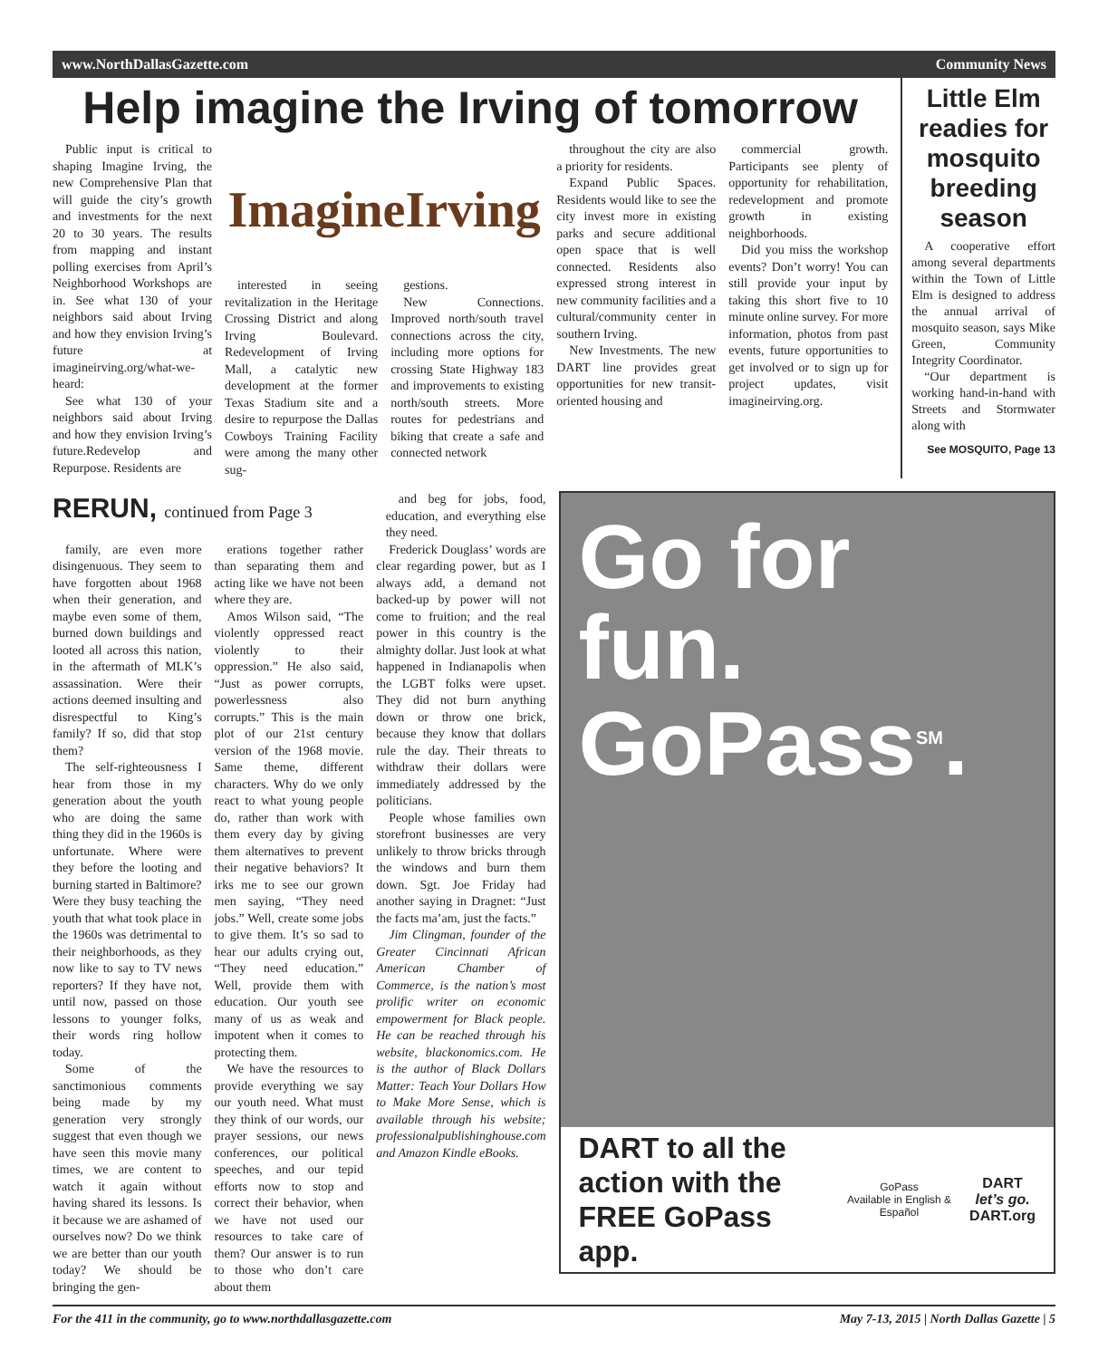www.NorthDallasGazette.com Community News
Help imagine the Irving of tomorrow
Public input is critical to shaping Imagine Irving, the new Comprehensive Plan that will guide the city’s growth and investments for the next 20 to 30 years. The results from mapping and instant polling exercises from April’s Neighborhood Workshops are in. See what 130 of your neighbors said about Irving and how they envision Irving’s future at imagineirving.org/what-we-heard:
See what 130 of your neighbors said about Irving and how they envision Irving’s future.Redevelop and Repurpose. Residents are
ImagineIrving
interested in seeing revitalization in the Heritage Crossing District and along Irving Boulevard. Redevelopment of Irving Mall, a catalytic new development at the former Texas Stadium site and a desire to repurpose the Dallas Cowboys Training Facility were among the many other sug-
gestions.
New Connections. Improved north/south travel connections across the city, including more options for crossing State Highway 183 and improvements to existing north/south streets. More routes for pedestrians and biking that create a safe and connected network
throughout the city are also a priority for residents.
Expand Public Spaces. Residents would like to see the city invest more in existing parks and secure additional open space that is well connected. Residents also expressed strong interest in new community facilities and a cultural/community center in southern Irving.
New Investments. The new DART line provides great opportunities for new transit-oriented housing and
commercial growth. Participants see plenty of opportunity for rehabilitation, redevelopment and promote growth in existing neighborhoods.
Did you miss the workshop events? Don’t worry! You can still provide your input by taking this short five to 10 minute online survey. For more information, photos from past events, future opportunities to get involved or to sign up for project updates, visit imagineirving.org.
Little Elm readies for mosquito breeding season
A cooperative effort among several departments within the Town of Little Elm is designed to address the annual arrival of mosquito season, says Mike Green, Community Integrity Coordinator.
“Our department is working hand-in-hand with Streets and Stormwater along with
See MOSQUITO, Page 13
RERUN, continued from Page 3
and beg for jobs, food, education, and everything else they need.
family, are even more disingenuous. They seem to have forgotten about 1968 when their generation, and maybe even some of them, burned down buildings and looted all across this nation, in the aftermath of MLK’s assassination. Were their actions deemed insulting and disrespectful to King’s family? If so, did that stop them?
The self-righteousness I hear from those in my generation about the youth who are doing the same thing they did in the 1960s is unfortunate. Where were they before the looting and burning started in Baltimore? Were they busy teaching the youth that what took place in the 1960s was detrimental to their neighborhoods, as they now like to say to TV news reporters? If they have not, until now, passed on those lessons to younger folks, their words ring hollow today.
Some of the sanctimonious comments being made by my generation very strongly suggest that even though we have seen this movie many times, we are content to watch it again without having shared its lessons. Is it because we are ashamed of ourselves now? Do we think we are better than our youth today? We should be bringing the gen-
erations together rather than separating them and acting like we have not been where they are.
Amos Wilson said, “The violently oppressed react violently to their oppression.” He also said, “Just as power corrupts, powerlessness also corrupts.” This is the main plot of our 21st century version of the 1968 movie. Same theme, different characters. Why do we only react to what young people do, rather than work with them every day by giving them alternatives to prevent their negative behaviors? It irks me to see our grown men saying, “They need jobs.” Well, create some jobs to give them. It’s so sad to hear our adults crying out, “They need education.” Well, provide them with education. Our youth see many of us as weak and impotent when it comes to protecting them.
We have the resources to provide everything we say our youth need. What must they think of our words, our prayer sessions, our news conferences, our political speeches, and our tepid efforts now to stop and correct their behavior, when we have not used our resources to take care of them? Our answer is to run to those who don’t care about them
Frederick Douglass’ words are clear regarding power, but as I always add, a demand not backed-up by power will not come to fruition; and the real power in this country is the almighty dollar. Just look at what happened in Indianapolis when the LGBT folks were upset. They did not burn anything down or throw one brick, because they know that dollars rule the day. Their threats to withdraw their dollars were immediately addressed by the politicians.
People whose families own storefront businesses are very unlikely to throw bricks through the windows and burn them down. Sgt. Joe Friday had another saying in Dragnet: “Just the facts ma’am, just the facts.”
Jim Clingman, founder of the Greater Cincinnati African American Chamber of Commerce, is the nation’s most prolific writer on economic empowerment for Black people. He can be reached through his website, blackonomics.com. He is the author of Black Dollars Matter: Teach Your Dollars How to Make More Sense, which is available through his website; professionalpublishinghouse.com and Amazon Kindle eBooks.
Go for fun.
GoPass<sup>SM</sup>.
DART to all the
action with the
FREE GoPass app.
GoPass
Available in English & Español
DART
let’s go.
DART.org
For the 411 in the community, go to www.northdallasgazette.com May 7-13, 2015 | North Dallas Gazette | 5